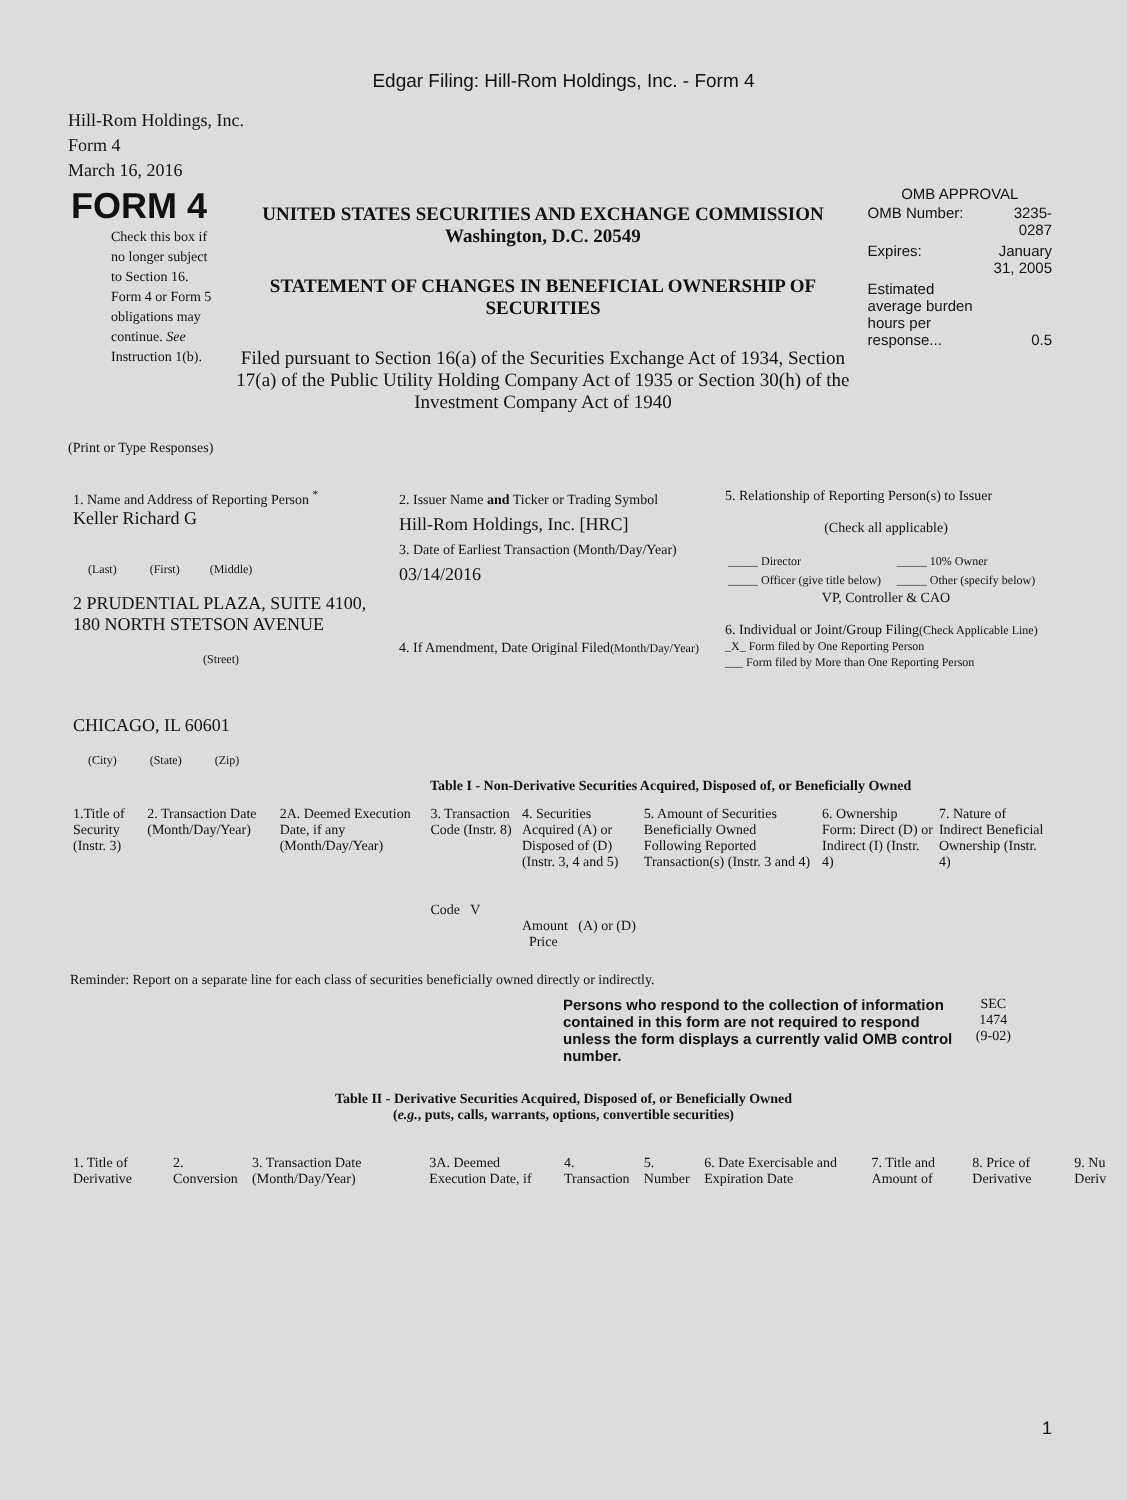Edgar Filing: Hill-Rom Holdings, Inc. - Form 4
Hill-Rom Holdings, Inc.
Form 4
March 16, 2016
| FORM 4 Check this box if no longer subject to Section 16. Form 4 or Form 5 obligations may continue. See Instruction 1(b). | UNITED STATES SECURITIES AND EXCHANGE COMMISSION Washington, D.C. 20549 STATEMENT OF CHANGES IN BENEFICIAL OWNERSHIP OF SECURITIES Filed pursuant to Section 16(a) of the Securities Exchange Act of 1934, Section 17(a) of the Public Utility Holding Company Act of 1935 or Section 30(h) of the Investment Company Act of 1940 | OMB APPROVAL / OMB Number: / 3235-0287 / / Expires: / January 31, 2005 / / Estimated average burden hours per response... / 0.5 / |
(Print or Type Responses)
| 1. Name and Address of Reporting Person <sup>*</sup> Keller Richard G (Last) (First) (Middle) 2 PRUDENTIAL PLAZA, SUITE 4100, 180 NORTH STETSON AVENUE (Street) CHICAGO, IL 60601 (City) (State) (Zip) | 2. Issuer Name and Ticker or Trading Symbol Hill-Rom Holdings, Inc. [HRC] 3. Date of Earliest Transaction (Month/Day/Year) 03/14/2016 4. If Amendment, Date Original Filed (Month/Day/Year) | 5. Relationship of Reporting Person(s) to Issuer (Check all applicable) / _____ Director / _____ 10% Owner / / _____ Officer (give title below) / _____ Other (specify below) / VP, Controller & CAO 6. Individual or Joint/Group Filing (Check Applicable Line) _X_ Form filed by One Reporting Person ___ Form filed by More than One Reporting Person |
Table I - Non-Derivative Securities Acquired, Disposed of, or Beneficially Owned
| 1.Title of Security (Instr. 3) | 2. Transaction Date (Month/Day/Year) | 2A. Deemed Execution Date, if any (Month/Day/Year) | 3. Transaction Code (Instr. 8) Code V | 4. Securities Acquired (A) or Disposed of (D) (Instr. 3, 4 and 5) Amount (A) or (D) Price | 5. Amount of Securities Beneficially Owned Following Reported Transaction(s) (Instr. 3 and 4) | 6. Ownership Form: Direct (D) or Indirect (I) (Instr. 4) | 7. Nature of Indirect Beneficial Ownership (Instr. 4) |
Reminder: Report on a separate line for each class of securities beneficially owned directly or indirectly.
| Persons who respond to the collection of information contained in this form are not required to respond unless the form displays a currently valid OMB control number. | SEC 1474 (9-02) |
Table II - Derivative Securities Acquired, Disposed of, or Beneficially Owned
(e.g., puts, calls, warrants, options, convertible securities)
| 1. Title of Derivative | 2. Conversion | 3. Transaction Date (Month/Day/Year) | 3A. Deemed Execution Date, if | 4. Transaction | 5. Number | 6. Date Exercisable and Expiration Date | 7. Title and Amount of | 8. Price of Derivative | 9. Nu Deriv |
1